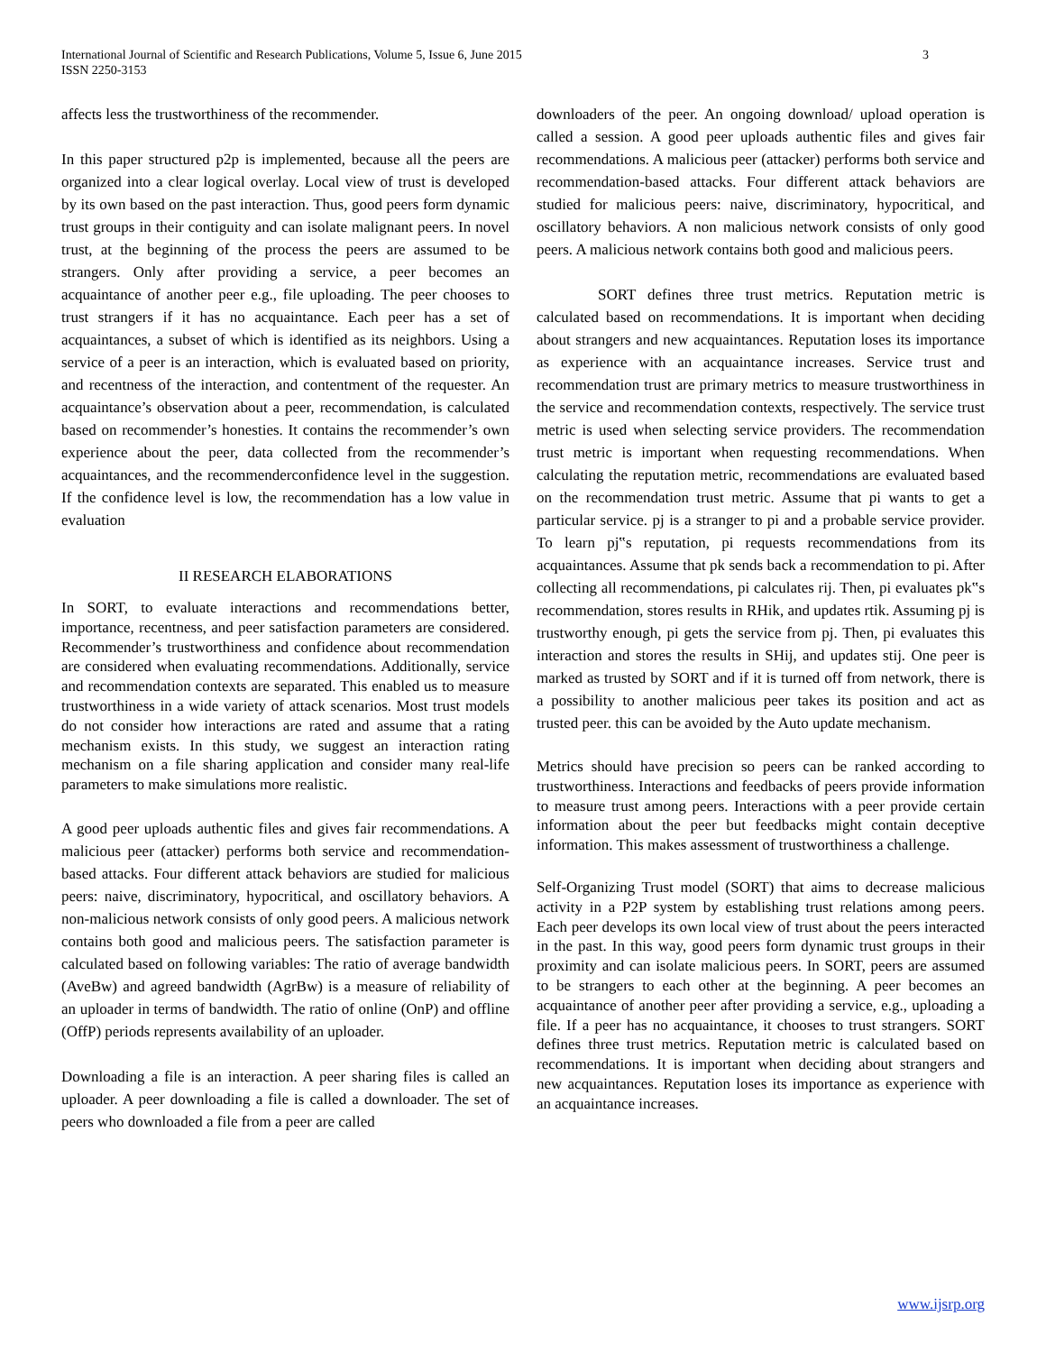International Journal of Scientific and Research Publications, Volume 5, Issue 6, June 2015
ISSN 2250-3153
3
affects less the trustworthiness of the recommender.
In this paper structured p2p is implemented, because all the peers are organized into a clear logical overlay. Local view of trust is developed by its own based on the past interaction. Thus, good peers form dynamic trust groups in their contiguity and can isolate malignant peers. In novel trust, at the beginning of the process the peers are assumed to be strangers. Only after providing a service, a peer becomes an acquaintance of another peer e.g., file uploading. The peer chooses to trust strangers if it has no acquaintance. Each peer has a set of acquaintances, a subset of which is identified as its neighbors. Using a service of a peer is an interaction, which is evaluated based on priority, and recentness of the interaction, and contentment of the requester. An acquaintance’s observation about a peer, recommendation, is calculated based on recommender’s honesties. It contains the recommender’s own experience about the peer, data collected from the recommender’s acquaintances, and the recommenderconfidence level in the suggestion. If the confidence level is low, the recommendation has a low value in evaluation
II RESEARCH ELABORATIONS
In SORT, to evaluate interactions and recommendations better, importance, recentness, and peer satisfaction parameters are considered. Recommender’s trustworthiness and confidence about recommendation are considered when evaluating recommendations. Additionally, service and recommendation contexts are separated. This enabled us to measure trustworthiness in a wide variety of attack scenarios. Most trust models do not consider how interactions are rated and assume that a rating mechanism exists. In this study, we suggest an interaction rating mechanism on a file sharing application and consider many real-life parameters to make simulations more realistic.
A good peer uploads authentic files and gives fair recommendations. A malicious peer (attacker) performs both service and recommendation-based attacks. Four different attack behaviors are studied for malicious peers: naive, discriminatory, hypocritical, and oscillatory behaviors. A non-malicious network consists of only good peers. A malicious network contains both good and malicious peers. The satisfaction parameter is calculated based on following variables: The ratio of average bandwidth (AveBw) and agreed bandwidth (AgrBw) is a measure of reliability of an uploader in terms of bandwidth. The ratio of online (OnP) and offline (OffP) periods represents availability of an uploader.
Downloading a file is an interaction. A peer sharing files is called an uploader. A peer downloading a file is called a downloader. The set of peers who downloaded a file from a peer are called
downloaders of the peer. An ongoing download/ upload operation is called a session. A good peer uploads authentic files and gives fair recommendations. A malicious peer (attacker) performs both service and recommendation-based attacks. Four different attack behaviors are studied for malicious peers: naive, discriminatory, hypocritical, and oscillatory behaviors. A non malicious network consists of only good peers. A malicious network contains both good and malicious peers.
SORT defines three trust metrics. Reputation metric is calculated based on recommendations. It is important when deciding about strangers and new acquaintances. Reputation loses its importance as experience with an acquaintance increases. Service trust and recommendation trust are primary metrics to measure trustworthiness in the service and recommendation contexts, respectively. The service trust metric is used when selecting service providers. The recommendation trust metric is important when requesting recommendations. When calculating the reputation metric, recommendations are evaluated based on the recommendation trust metric. Assume that pi wants to get a particular service. pj is a stranger to pi and a probable service provider. To learn pj‟s reputation, pi requests recommendations from its acquaintances. Assume that pk sends back a recommendation to pi. After collecting all recommendations, pi calculates rij. Then, pi evaluates pk‟s recommendation, stores results in RHik, and updates rtik. Assuming pj is trustworthy enough, pi gets the service from pj. Then, pi evaluates this interaction and stores the results in SHij, and updates stij. One peer is marked as trusted by SORT and if it is turned off from network, there is a possibility to another malicious peer takes its position and act as trusted peer. this can be avoided by the Auto update mechanism.
Metrics should have precision so peers can be ranked according to trustworthiness. Interactions and feedbacks of peers provide information to measure trust among peers. Interactions with a peer provide certain information about the peer but feedbacks might contain deceptive information. This makes assessment of trustworthiness a challenge.
Self-Organizing Trust model (SORT) that aims to decrease malicious activity in a P2P system by establishing trust relations among peers. Each peer develops its own local view of trust about the peers interacted in the past. In this way, good peers form dynamic trust groups in their proximity and can isolate malicious peers. In SORT, peers are assumed to be strangers to each other at the beginning. A peer becomes an acquaintance of another peer after providing a service, e.g., uploading a file. If a peer has no acquaintance, it chooses to trust strangers. SORT defines three trust metrics. Reputation metric is calculated based on recommendations. It is important when deciding about strangers and new acquaintances. Reputation loses its importance as experience with an acquaintance increases.
www.ijsrp.org